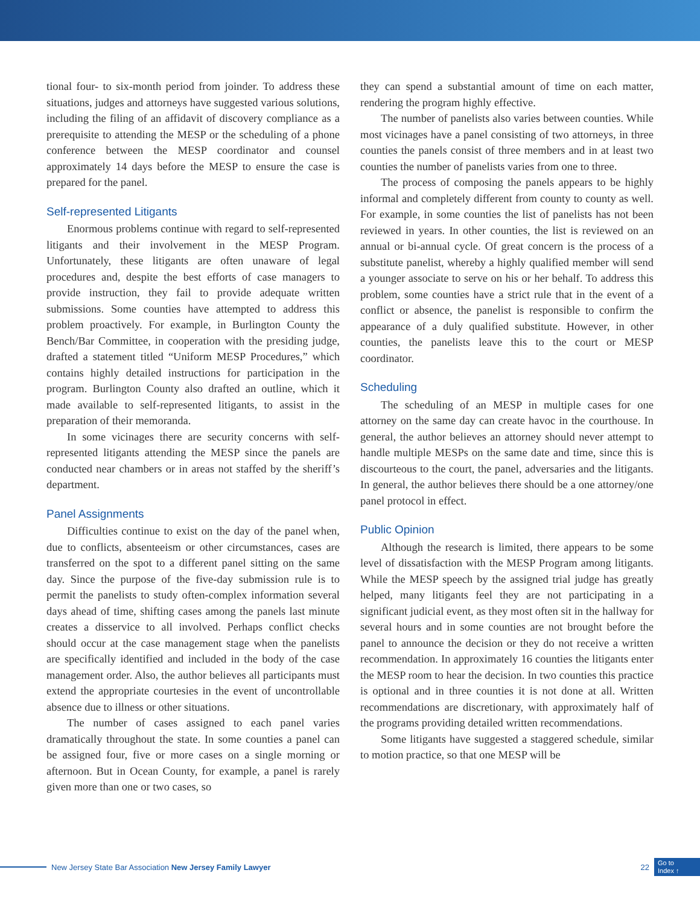tional four- to six-month period from joinder. To address these situations, judges and attorneys have suggested various solutions, including the filing of an affidavit of discovery compliance as a prerequisite to attending the MESP or the scheduling of a phone conference between the MESP coordinator and counsel approximately 14 days before the MESP to ensure the case is prepared for the panel.
Self-represented Litigants
Enormous problems continue with regard to self-represented litigants and their involvement in the MESP Program. Unfortunately, these litigants are often unaware of legal procedures and, despite the best efforts of case managers to provide instruction, they fail to provide adequate written submissions. Some counties have attempted to address this problem proactively. For example, in Burlington County the Bench/Bar Committee, in cooperation with the presiding judge, drafted a statement titled “Uniform MESP Procedures,” which contains highly detailed instructions for participation in the program. Burlington County also drafted an outline, which it made available to self-represented litigants, to assist in the preparation of their memoranda.
In some vicinages there are security concerns with self-represented litigants attending the MESP since the panels are conducted near chambers or in areas not staffed by the sheriff’s department.
Panel Assignments
Difficulties continue to exist on the day of the panel when, due to conflicts, absenteeism or other circumstances, cases are transferred on the spot to a different panel sitting on the same day. Since the purpose of the five-day submission rule is to permit the panelists to study often-complex information several days ahead of time, shifting cases among the panels last minute creates a disservice to all involved. Perhaps conflict checks should occur at the case management stage when the panelists are specifically identified and included in the body of the case management order. Also, the author believes all participants must extend the appropriate courtesies in the event of uncontrollable absence due to illness or other situations.
The number of cases assigned to each panel varies dramatically throughout the state. In some counties a panel can be assigned four, five or more cases on a single morning or afternoon. But in Ocean County, for example, a panel is rarely given more than one or two cases, so
they can spend a substantial amount of time on each matter, rendering the program highly effective.
The number of panelists also varies between counties. While most vicinages have a panel consisting of two attorneys, in three counties the panels consist of three members and in at least two counties the number of panelists varies from one to three.
The process of composing the panels appears to be highly informal and completely different from county to county as well. For example, in some counties the list of panelists has not been reviewed in years. In other counties, the list is reviewed on an annual or bi-annual cycle. Of great concern is the process of a substitute panelist, whereby a highly qualified member will send a younger associate to serve on his or her behalf. To address this problem, some counties have a strict rule that in the event of a conflict or absence, the panelist is responsible to confirm the appearance of a duly qualified substitute. However, in other counties, the panelists leave this to the court or MESP coordinator.
Scheduling
The scheduling of an MESP in multiple cases for one attorney on the same day can create havoc in the courthouse. In general, the author believes an attorney should never attempt to handle multiple MESPs on the same date and time, since this is discourteous to the court, the panel, adversaries and the litigants. In general, the author believes there should be a one attorney/one panel protocol in effect.
Public Opinion
Although the research is limited, there appears to be some level of dissatisfaction with the MESP Program among litigants. While the MESP speech by the assigned trial judge has greatly helped, many litigants feel they are not participating in a significant judicial event, as they most often sit in the hallway for several hours and in some counties are not brought before the panel to announce the decision or they do not receive a written recommendation. In approximately 16 counties the litigants enter the MESP room to hear the decision. In two counties this practice is optional and in three counties it is not done at all. Written recommendations are discretionary, with approximately half of the programs providing detailed written recommendations.
Some litigants have suggested a staggered schedule, similar to motion practice, so that one MESP will be
New Jersey State Bar Association New Jersey Family Lawyer 22
Go to
Index ↑